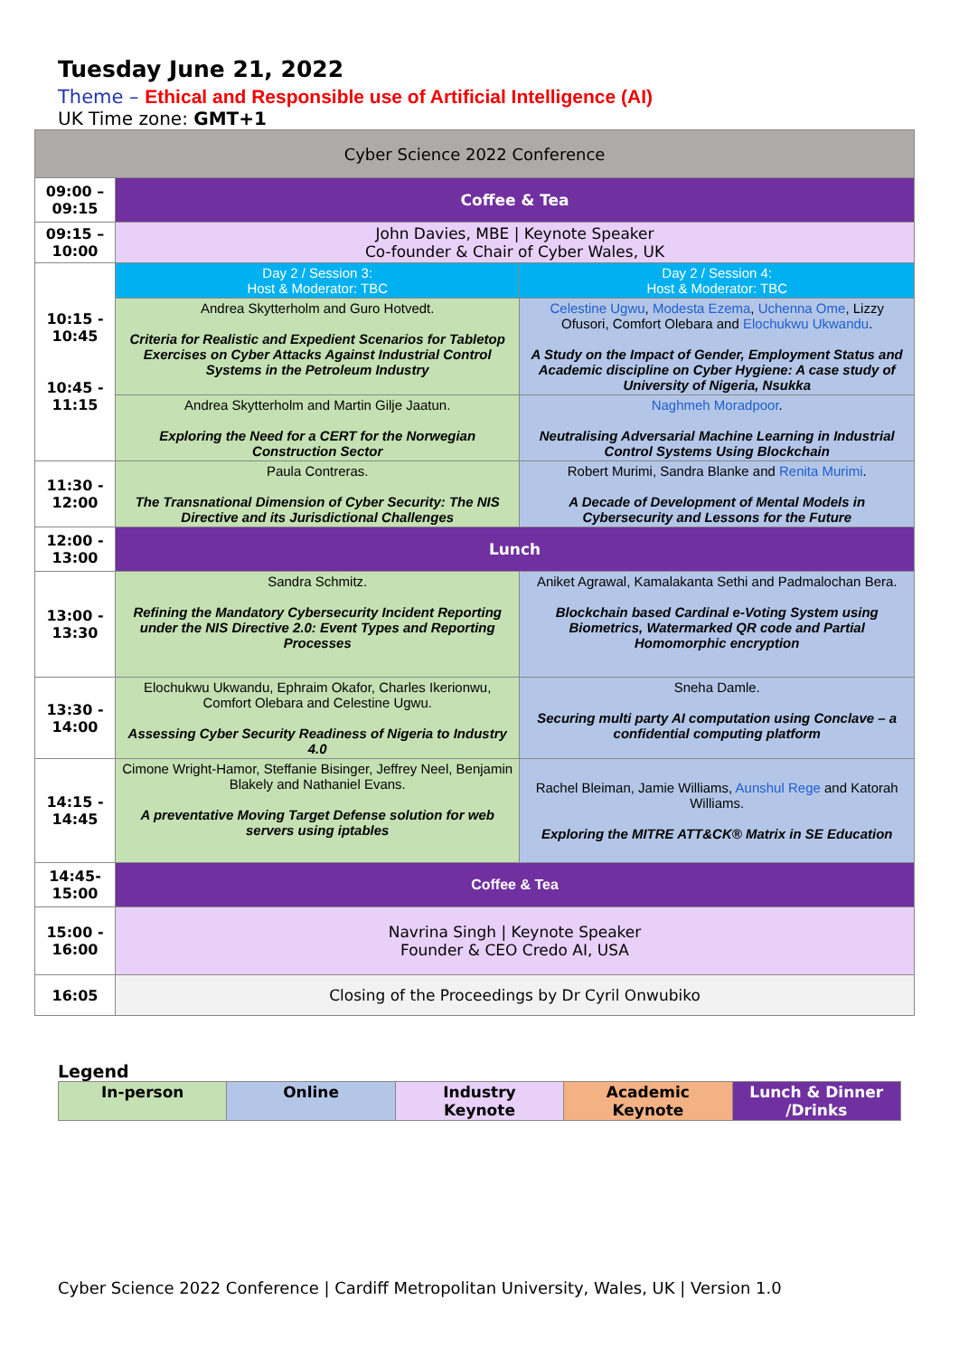Tuesday June 21, 2022
Theme – Ethical and Responsible use of Artificial Intelligence (AI)
UK Time zone: GMT+1
| Cyber Science 2022 Conference | | |
| 09:00 – 09:15 | Coffee & Tea | |
| 09:15 – 10:00 | John Davies, MBE / Keynote Speaker Co-founder & Chair of Cyber Wales, UK | |
| 10:15 - 10:45 10:45 - 11:15 | Day 2 / Session 3: Host & Moderator: TBC | Day 2 / Session 4: Host & Moderator: TBC |
| | Andrea Skytterholm and Guro Hotvedt. Criteria for Realistic and Expedient Scenarios for Tabletop Exercises on Cyber Attacks Against Industrial Control Systems in the Petroleum Industry | Celestine Ugwu , Modesta Ezema , Uchenna Ome , Lizzy Ofusori, Comfort Olebara and Elochukwu Ukwandu . A Study on the Impact of Gender, Employment Status and Academic discipline on Cyber Hygiene: A case study of University of Nigeria, Nsukka |
| | Andrea Skytterholm and Martin Gilje Jaatun. Exploring the Need for a CERT for the Norwegian Construction Sector | Naghmeh Moradpoor . Neutralising Adversarial Machine Learning in Industrial Control Systems Using Blockchain |
| 11:30 - 12:00 | Paula Contreras. The Transnational Dimension of Cyber Security: The NIS Directive and its Jurisdictional Challenges | Robert Murimi, Sandra Blanke and Renita Murimi . A Decade of Development of Mental Models in Cybersecurity and Lessons for the Future |
| 12:00 - 13:00 | Lunch | |
| 13:00 - 13:30 | Sandra Schmitz. Refining the Mandatory Cybersecurity Incident Reporting under the NIS Directive 2.0: Event Types and Reporting Processes | Aniket Agrawal, Kamalakanta Sethi and Padmalochan Bera. Blockchain based Cardinal e-Voting System using Biometrics, Watermarked QR code and Partial Homomorphic encryption |
| 13:30 - 14:00 | Elochukwu Ukwandu, Ephraim Okafor, Charles Ikerionwu, Comfort Olebara and Celestine Ugwu. Assessing Cyber Security Readiness of Nigeria to Industry 4.0 | Sneha Damle. Securing multi party AI computation using Conclave – a confidential computing platform |
| 14:15 - 14:45 | Cimone Wright-Hamor, Steffanie Bisinger, Jeffrey Neel, Benjamin Blakely and Nathaniel Evans. A preventative Moving Target Defense solution for web servers using iptables | Rachel Bleiman, Jamie Williams, Aunshul Rege and Katorah Williams. Exploring the MITRE ATT&CK® Matrix in SE Education |
| 14:45- 15:00 | Coffee & Tea | |
| 15:00 - 16:00 | Navrina Singh / Keynote Speaker Founder & CEO Credo AI, USA | |
| 16:05 | Closing of the Proceedings by Dr Cyril Onwubiko | |
Legend
| In-person | Online | Industry Keynote | Academic Keynote | Lunch & Dinner /Drinks |
Cyber Science 2022 Conference | Cardiff Metropolitan University, Wales, UK | Version 1.0